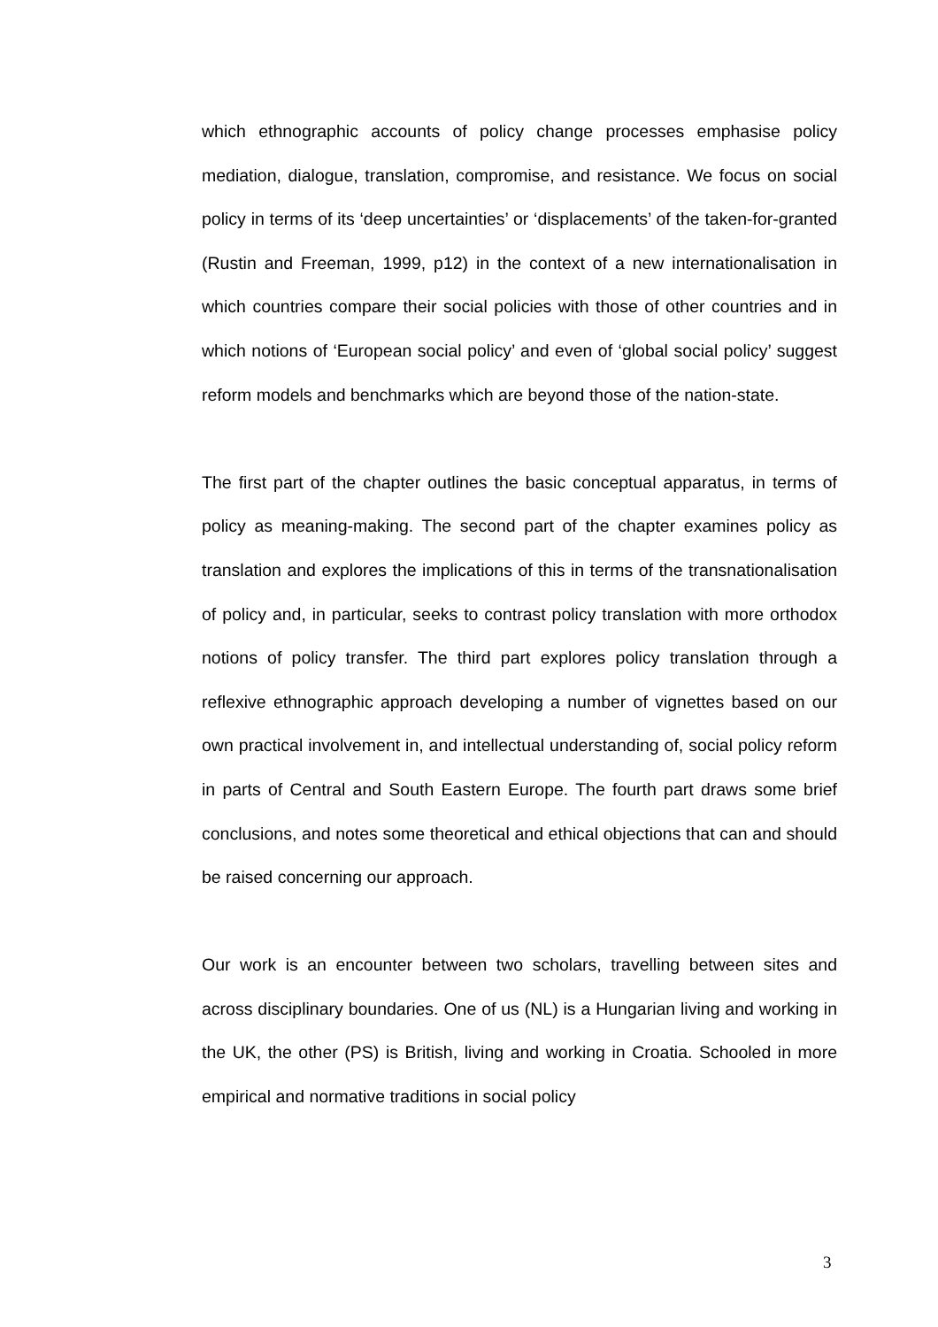which ethnographic accounts of policy change processes emphasise policy mediation, dialogue, translation, compromise, and resistance. We focus on social policy in terms of its ‘deep uncertainties’ or ‘displacements’ of the taken-for-granted (Rustin and Freeman, 1999, p12) in the context of a new internationalisation in which countries compare their social policies with those of other countries and in which notions of ‘European social policy’ and even of ‘global social policy’ suggest reform models and benchmarks which are beyond those of the nation-state.
The first part of the chapter outlines the basic conceptual apparatus, in terms of policy as meaning-making. The second part of the chapter examines policy as translation and explores the implications of this in terms of the transnationalisation of policy and, in particular, seeks to contrast policy translation with more orthodox notions of policy transfer. The third part explores policy translation through a reflexive ethnographic approach developing a number of vignettes based on our own practical involvement in, and intellectual understanding of, social policy reform in parts of Central and South Eastern Europe. The fourth part draws some brief conclusions, and notes some theoretical and ethical objections that can and should be raised concerning our approach.
Our work is an encounter between two scholars, travelling between sites and across disciplinary boundaries. One of us (NL) is a Hungarian living and working in the UK, the other (PS) is British, living and working in Croatia. Schooled in more empirical and normative traditions in social policy
3